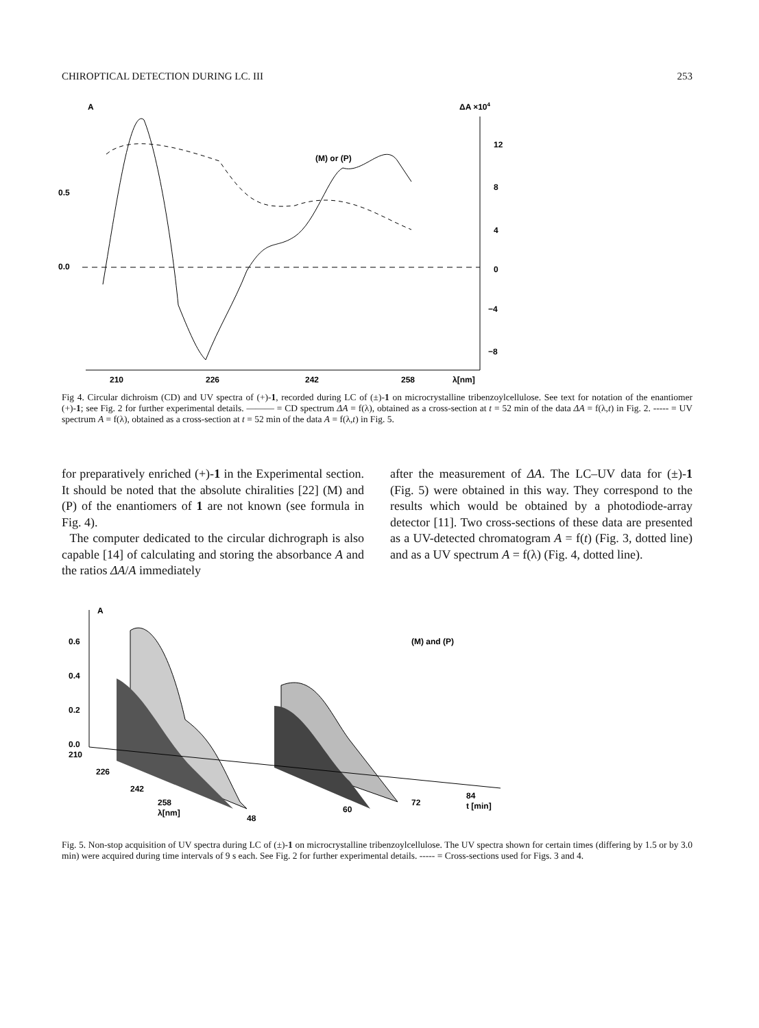CHIROPTICAL DETECTION DURING LC. III 253
A
ΔA ×104
0.5
0.0
12
8
4
0
−4
−8
(M) or (P)
210
226
242
258
λ[nm]
Fig 4. Circular dichroism (CD) and UV spectra of (+)-1, recorded during LC of (±)-1 on microcrystalline tribenzoylcellulose. See text for notation of the enantiomer (+)-1; see Fig. 2 for further experimental details. ——— = CD spectrum ΔA = f(λ), obtained as a cross-section at t = 52 min of the data ΔA = f(λ,t) in Fig. 2. ----- = UV spectrum A = f(λ), obtained as a cross-section at t = 52 min of the data A = f(λ,t) in Fig. 5.
for preparatively enriched (+)-1 in the Experimental section. It should be noted that the absolute chiralities [22] (M) and (P) of the enantiomers of 1 are not known (see formula in Fig. 4).
The computer dedicated to the circular dichrograph is also capable [14] of calculating and storing the absorbance A and the ratios ΔA/A immediately
after the measurement of ΔA. The LC–UV data for (±)-1 (Fig. 5) were obtained in this way. They correspond to the results which would be obtained by a photodiode-array detector [11]. Two cross-sections of these data are presented as a UV-detected chromatogram A = f(t) (Fig. 3, dotted line) and as a UV spectrum A = f(λ) (Fig. 4, dotted line).
A
0.6
0.4
0.2
0.0
(M) and (P)
210
226
242
258
λ[nm]
48
60
72
84
t [min]
Fig. 5. Non-stop acquisition of UV spectra during LC of (±)-1 on microcrystalline tribenzoylcellulose. The UV spectra shown for certain times (differing by 1.5 or by 3.0 min) were acquired during time intervals of 9 s each. See Fig. 2 for further experimental details. ----- = Cross-sections used for Figs. 3 and 4.